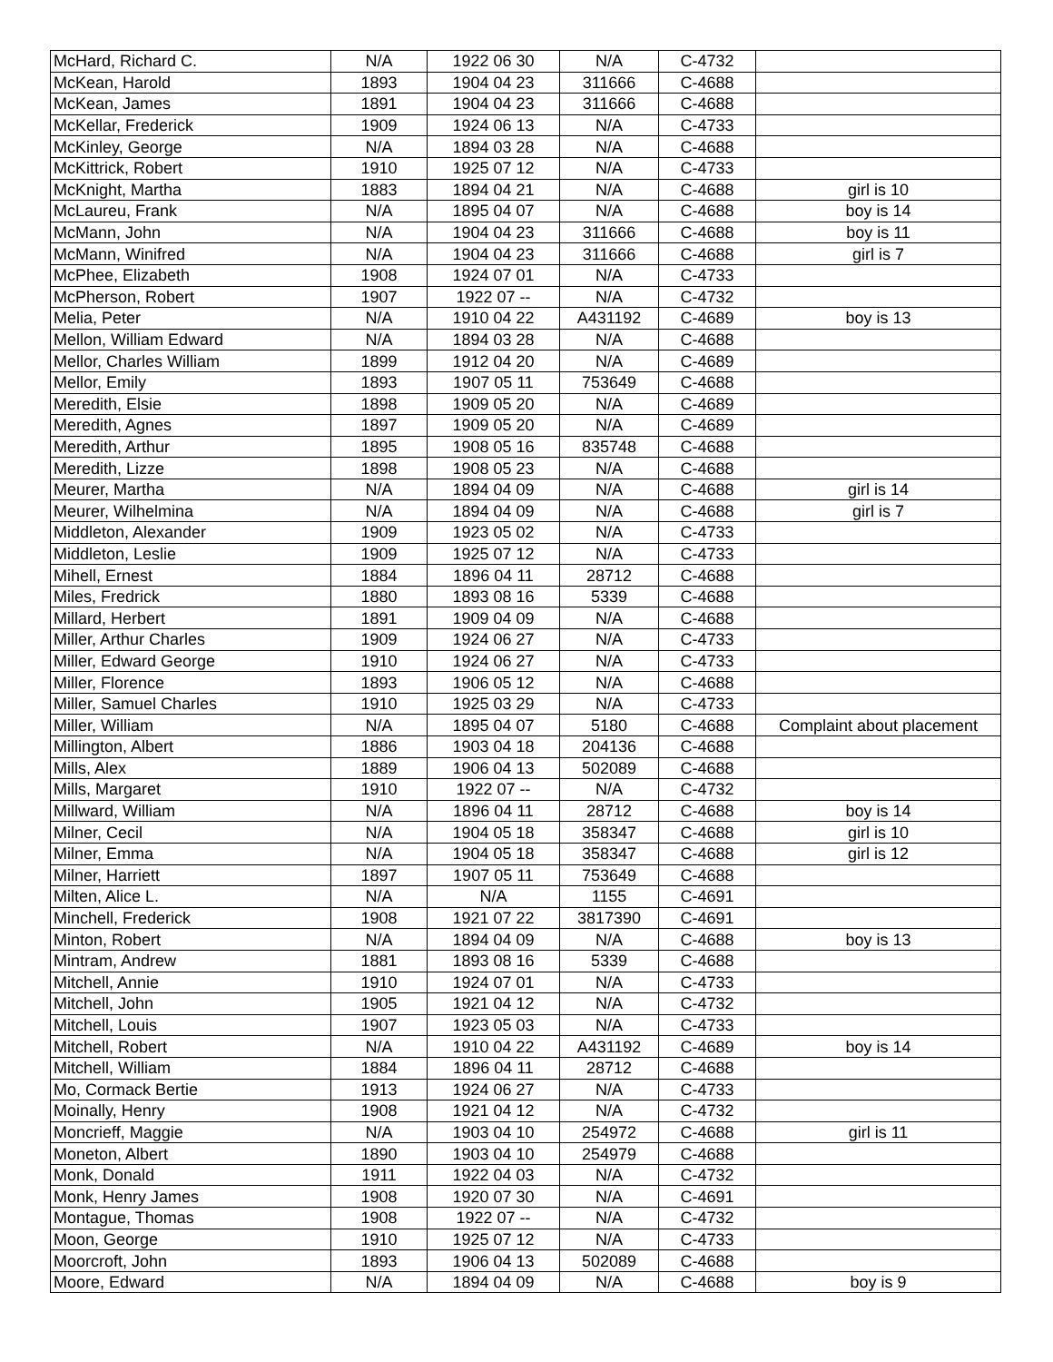| McHard, Richard C. | N/A | 1922 06 30 | N/A | C-4732 | |
| McKean, Harold | 1893 | 1904 04 23 | 311666 | C-4688 | |
| McKean, James | 1891 | 1904 04 23 | 311666 | C-4688 | |
| McKellar, Frederick | 1909 | 1924 06 13 | N/A | C-4733 | |
| McKinley, George | N/A | 1894 03 28 | N/A | C-4688 | |
| McKittrick, Robert | 1910 | 1925 07 12 | N/A | C-4733 | |
| McKnight, Martha | 1883 | 1894 04 21 | N/A | C-4688 | girl is 10 |
| McLaureu, Frank | N/A | 1895 04 07 | N/A | C-4688 | boy is 14 |
| McMann, John | N/A | 1904 04 23 | 311666 | C-4688 | boy is 11 |
| McMann, Winifred | N/A | 1904 04 23 | 311666 | C-4688 | girl is 7 |
| McPhee, Elizabeth | 1908 | 1924 07 01 | N/A | C-4733 | |
| McPherson, Robert | 1907 | 1922 07 -- | N/A | C-4732 | |
| Melia, Peter | N/A | 1910 04 22 | A431192 | C-4689 | boy is 13 |
| Mellon, William Edward | N/A | 1894 03 28 | N/A | C-4688 | |
| Mellor, Charles William | 1899 | 1912 04 20 | N/A | C-4689 | |
| Mellor, Emily | 1893 | 1907 05 11 | 753649 | C-4688 | |
| Meredith, Elsie | 1898 | 1909 05 20 | N/A | C-4689 | |
| Meredith, Agnes | 1897 | 1909 05 20 | N/A | C-4689 | |
| Meredith, Arthur | 1895 | 1908 05 16 | 835748 | C-4688 | |
| Meredith, Lizze | 1898 | 1908 05 23 | N/A | C-4688 | |
| Meurer, Martha | N/A | 1894 04 09 | N/A | C-4688 | girl is 14 |
| Meurer, Wilhelmina | N/A | 1894 04 09 | N/A | C-4688 | girl is 7 |
| Middleton, Alexander | 1909 | 1923 05 02 | N/A | C-4733 | |
| Middleton, Leslie | 1909 | 1925 07 12 | N/A | C-4733 | |
| Mihell, Ernest | 1884 | 1896 04 11 | 28712 | C-4688 | |
| Miles, Fredrick | 1880 | 1893 08 16 | 5339 | C-4688 | |
| Millard, Herbert | 1891 | 1909 04 09 | N/A | C-4688 | |
| Miller, Arthur Charles | 1909 | 1924 06 27 | N/A | C-4733 | |
| Miller, Edward George | 1910 | 1924 06 27 | N/A | C-4733 | |
| Miller, Florence | 1893 | 1906 05 12 | N/A | C-4688 | |
| Miller, Samuel Charles | 1910 | 1925 03 29 | N/A | C-4733 | |
| Miller, William | N/A | 1895 04 07 | 5180 | C-4688 | Complaint about placement |
| Millington, Albert | 1886 | 1903 04 18 | 204136 | C-4688 | |
| Mills, Alex | 1889 | 1906 04 13 | 502089 | C-4688 | |
| Mills, Margaret | 1910 | 1922 07 -- | N/A | C-4732 | |
| Millward, William | N/A | 1896 04 11 | 28712 | C-4688 | boy is 14 |
| Milner, Cecil | N/A | 1904 05 18 | 358347 | C-4688 | girl is 10 |
| Milner, Emma | N/A | 1904 05 18 | 358347 | C-4688 | girl is 12 |
| Milner, Harriett | 1897 | 1907 05 11 | 753649 | C-4688 | |
| Milten, Alice L. | N/A | N/A | 1155 | C-4691 | |
| Minchell, Frederick | 1908 | 1921 07 22 | 3817390 | C-4691 | |
| Minton, Robert | N/A | 1894 04 09 | N/A | C-4688 | boy is 13 |
| Mintram, Andrew | 1881 | 1893 08 16 | 5339 | C-4688 | |
| Mitchell, Annie | 1910 | 1924 07 01 | N/A | C-4733 | |
| Mitchell, John | 1905 | 1921 04 12 | N/A | C-4732 | |
| Mitchell, Louis | 1907 | 1923 05 03 | N/A | C-4733 | |
| Mitchell, Robert | N/A | 1910 04 22 | A431192 | C-4689 | boy is 14 |
| Mitchell, William | 1884 | 1896 04 11 | 28712 | C-4688 | |
| Mo, Cormack Bertie | 1913 | 1924 06 27 | N/A | C-4733 | |
| Moinally, Henry | 1908 | 1921 04 12 | N/A | C-4732 | |
| Moncrieff, Maggie | N/A | 1903 04 10 | 254972 | C-4688 | girl is 11 |
| Moneton, Albert | 1890 | 1903 04 10 | 254979 | C-4688 | |
| Monk, Donald | 1911 | 1922 04 03 | N/A | C-4732 | |
| Monk, Henry James | 1908 | 1920 07 30 | N/A | C-4691 | |
| Montague, Thomas | 1908 | 1922 07 -- | N/A | C-4732 | |
| Moon, George | 1910 | 1925 07 12 | N/A | C-4733 | |
| Moorcroft, John | 1893 | 1906 04 13 | 502089 | C-4688 | |
| Moore, Edward | N/A | 1894 04 09 | N/A | C-4688 | boy is 9 |